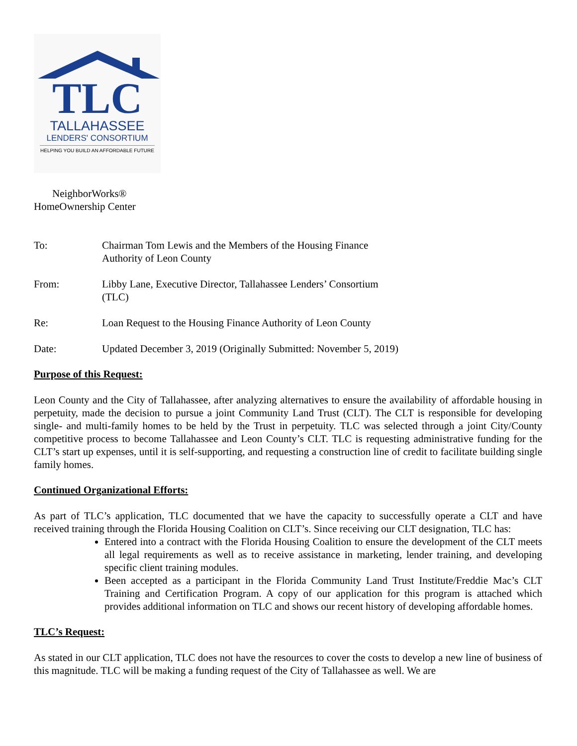TLC
TALLAHASSEE
LENDERS' CONSORTIUM
HELPING YOU BUILD AN AFFORDABLE FUTURE
NeighborWorks®
HomeOwnership Center
| To: | Chairman Tom Lewis and the Members of the Housing Finance Authority of Leon County |
| From: | Libby Lane, Executive Director, Tallahassee Lenders’ Consortium (TLC) |
| Re: | Loan Request to the Housing Finance Authority of Leon County |
| Date: | Updated December 3, 2019 (Originally Submitted: November 5, 2019) |
Purpose of this Request:
Leon County and the City of Tallahassee, after analyzing alternatives to ensure the availability of affordable housing in perpetuity, made the decision to pursue a joint Community Land Trust (CLT). The CLT is responsible for developing single- and multi-family homes to be held by the Trust in perpetuity. TLC was selected through a joint City/County competitive process to become Tallahassee and Leon County’s CLT. TLC is requesting administrative funding for the CLT’s start up expenses, until it is self-supporting, and requesting a construction line of credit to facilitate building single family homes.
Continued Organizational Efforts:
As part of TLC’s application, TLC documented that we have the capacity to successfully operate a CLT and have received training through the Florida Housing Coalition on CLT’s. Since receiving our CLT designation, TLC has:
Entered into a contract with the Florida Housing Coalition to ensure the development of the CLT meets all legal requirements as well as to receive assistance in marketing, lender training, and developing specific client training modules.
Been accepted as a participant in the Florida Community Land Trust Institute/Freddie Mac’s CLT Training and Certification Program. A copy of our application for this program is attached which provides additional information on TLC and shows our recent history of developing affordable homes.
TLC’s Request:
As stated in our CLT application, TLC does not have the resources to cover the costs to develop a new line of business of this magnitude. TLC will be making a funding request of the City of Tallahassee as well. We are